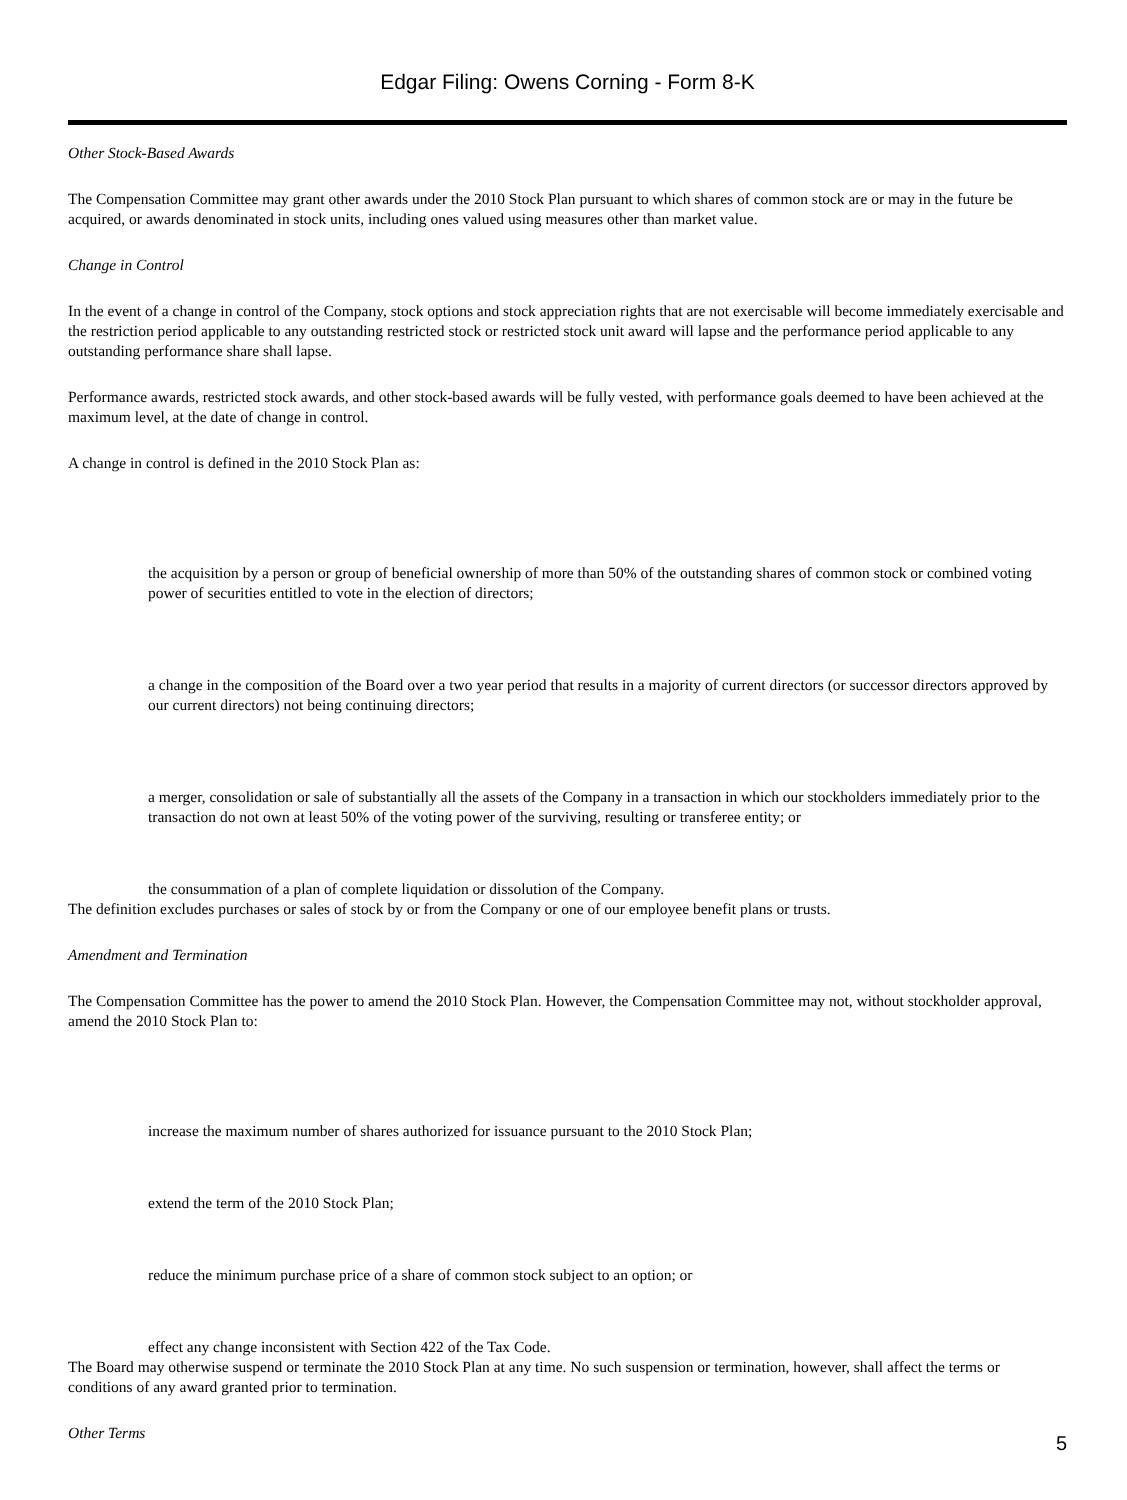Edgar Filing: Owens Corning - Form 8-K
Other Stock-Based Awards
The Compensation Committee may grant other awards under the 2010 Stock Plan pursuant to which shares of common stock are or may in the future be acquired, or awards denominated in stock units, including ones valued using measures other than market value.
Change in Control
In the event of a change in control of the Company, stock options and stock appreciation rights that are not exercisable will become immediately exercisable and the restriction period applicable to any outstanding restricted stock or restricted stock unit award will lapse and the performance period applicable to any outstanding performance share shall lapse.
Performance awards, restricted stock awards, and other stock-based awards will be fully vested, with performance goals deemed to have been achieved at the maximum level, at the date of change in control.
A change in control is defined in the 2010 Stock Plan as:
the acquisition by a person or group of beneficial ownership of more than 50% of the outstanding shares of common stock or combined voting power of securities entitled to vote in the election of directors;
a change in the composition of the Board over a two year period that results in a majority of current directors (or successor directors approved by our current directors) not being continuing directors;
a merger, consolidation or sale of substantially all the assets of the Company in a transaction in which our stockholders immediately prior to the transaction do not own at least 50% of the voting power of the surviving, resulting or transferee entity; or
the consummation of a plan of complete liquidation or dissolution of the Company.
The definition excludes purchases or sales of stock by or from the Company or one of our employee benefit plans or trusts.
Amendment and Termination
The Compensation Committee has the power to amend the 2010 Stock Plan. However, the Compensation Committee may not, without stockholder approval, amend the 2010 Stock Plan to:
increase the maximum number of shares authorized for issuance pursuant to the 2010 Stock Plan;
extend the term of the 2010 Stock Plan;
reduce the minimum purchase price of a share of common stock subject to an option; or
effect any change inconsistent with Section 422 of the Tax Code.
The Board may otherwise suspend or terminate the 2010 Stock Plan at any time. No such suspension or termination, however, shall affect the terms or conditions of any award granted prior to termination.
Other Terms
5